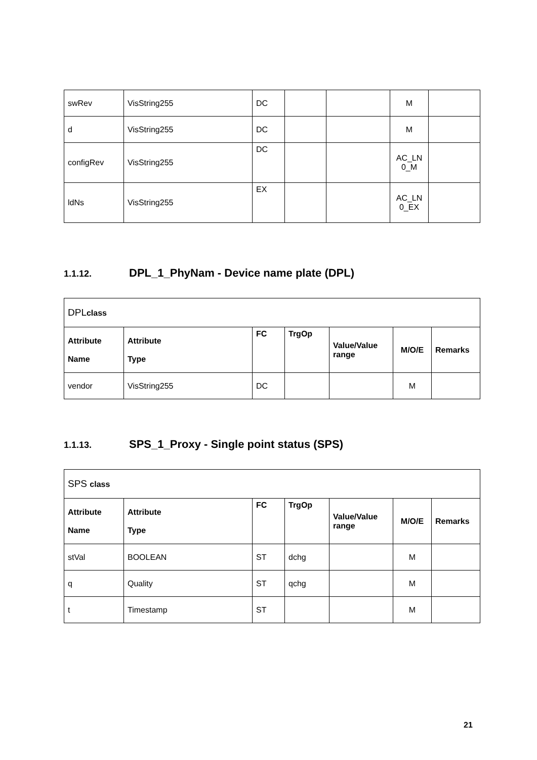| swRev | VisString255 | DC | | | M | |
| d | VisString255 | DC | | | M | |
| configRev | VisString255 | DC | | | AC_LN 0_M | |
| ldNs | VisString255 | EX | | | AC_LN 0_EX | |
1.1.12. DPL_1_PhyNam - Device name plate (DPL)
| DPL class | | | | | | |
| Attribute Name | Attribute Type | FC | TrgOp | Value/Value range | M/O/E | Remarks |
| vendor | VisString255 | DC | | | M | |
1.1.13. SPS_1_Proxy - Single point status (SPS)
| SPS class | | | | | | |
| Attribute Name | Attribute Type | FC | TrgOp | Value/Value range | M/O/E | Remarks |
| stVal | BOOLEAN | ST | dchg | | M | |
| q | Quality | ST | qchg | | M | |
| t | Timestamp | ST | | | M | |
21